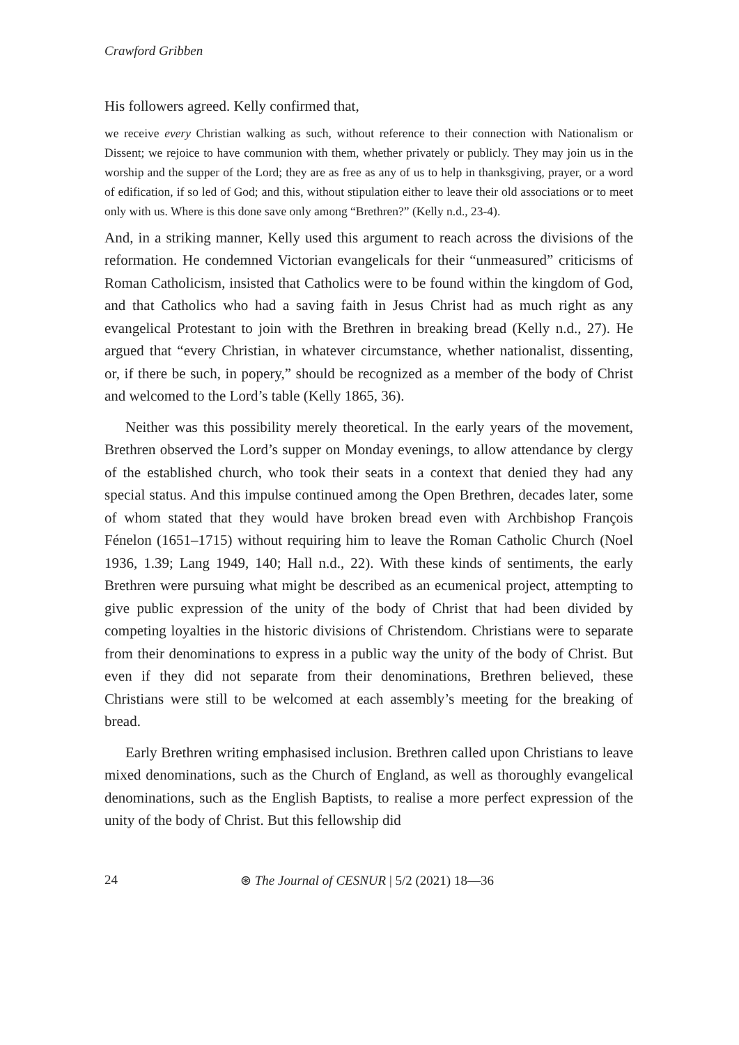Crawford Gribben
His followers agreed. Kelly confirmed that,
we receive every Christian walking as such, without reference to their connection with Nationalism or Dissent; we rejoice to have communion with them, whether privately or publicly. They may join us in the worship and the supper of the Lord; they are as free as any of us to help in thanksgiving, prayer, or a word of edification, if so led of God; and this, without stipulation either to leave their old associations or to meet only with us. Where is this done save only among “Brethren?” (Kelly n.d., 23-4).
And, in a striking manner, Kelly used this argument to reach across the divisions of the reformation. He condemned Victorian evangelicals for their “unmeasured” criticisms of Roman Catholicism, insisted that Catholics were to be found within the kingdom of God, and that Catholics who had a saving faith in Jesus Christ had as much right as any evangelical Protestant to join with the Brethren in breaking bread (Kelly n.d., 27). He argued that “every Christian, in whatever circumstance, whether nationalist, dissenting, or, if there be such, in popery,” should be recognized as a member of the body of Christ and welcomed to the Lord’s table (Kelly 1865, 36).
Neither was this possibility merely theoretical. In the early years of the movement, Brethren observed the Lord’s supper on Monday evenings, to allow attendance by clergy of the established church, who took their seats in a context that denied they had any special status. And this impulse continued among the Open Brethren, decades later, some of whom stated that they would have broken bread even with Archbishop François Fénelon (1651–1715) without requiring him to leave the Roman Catholic Church (Noel 1936, 1.39; Lang 1949, 140; Hall n.d., 22). With these kinds of sentiments, the early Brethren were pursuing what might be described as an ecumenical project, attempting to give public expression of the unity of the body of Christ that had been divided by competing loyalties in the historic divisions of Christendom. Christians were to separate from their denominations to express in a public way the unity of the body of Christ. But even if they did not separate from their denominations, Brethren believed, these Christians were still to be welcomed at each assembly’s meeting for the breaking of bread.
Early Brethren writing emphasised inclusion. Brethren called upon Christians to leave mixed denominations, such as the Church of England, as well as thoroughly evangelical denominations, such as the English Baptists, to realise a more perfect expression of the unity of the body of Christ. But this fellowship did
24 ⊛ The Journal of CESNUR | 5/2 (2021) 18—36